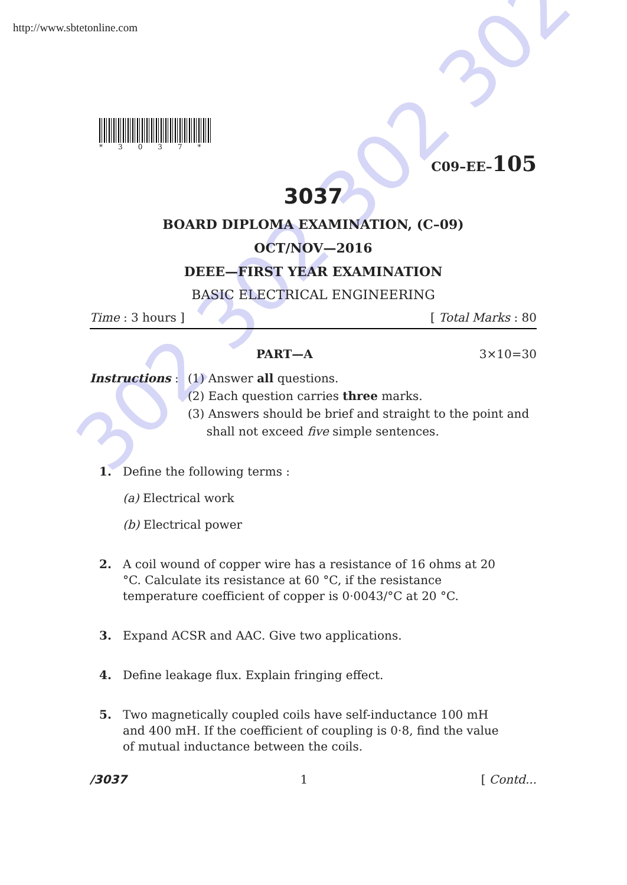http://www.sbtetonline.com
302 302 302 302
*3037*
C09–EE–105
3037
BOARD DIPLOMA EXAMINATION, (C–09)
OCT/NOV—2016
DEEE—FIRST YEAR EXAMINATION
BASIC ELECTRICAL ENGINEERING
Time : 3 hours ] [ Total Marks : 80
PART—A 3×10=30
Instructions :
(1) Answer all questions.
(2) Each question carries three marks.
(3) Answers should be brief and straight to the point and
shall not exceed five simple sentences.
1. Define the following terms :
(a) Electrical work
(b) Electrical power
2. A coil wound of copper wire has a resistance of 16 ohms at 20 °C. Calculate its resistance at 60 °C, if the resistance temperature coefficient of copper is 0·0043/°C at 20 °C.
3. Expand ACSR and AAC. Give two applications.
4. Define leakage flux. Explain fringing effect.
5. Two magnetically coupled coils have self-inductance 100 mH and 400 mH. If the coefficient of coupling is 0·8, find the value of mutual inductance between the coils.
/3037 1 [ Contd...